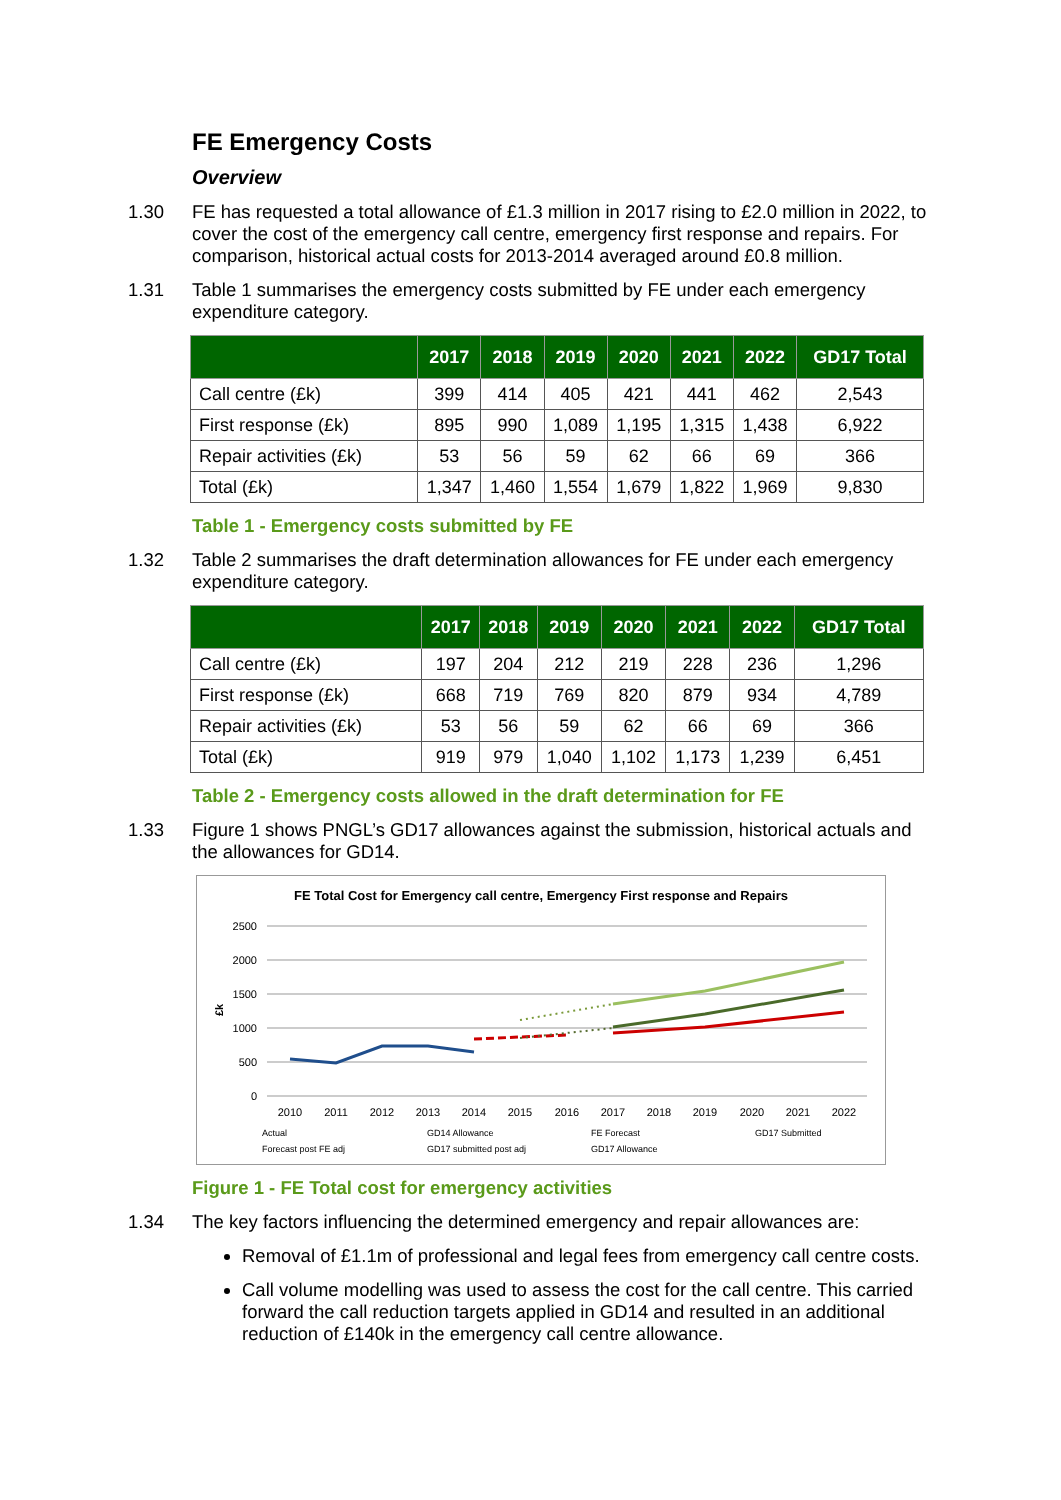FE Emergency Costs
Overview
1.30 FE has requested a total allowance of £1.3 million in 2017 rising to £2.0 million in 2022, to cover the cost of the emergency call centre, emergency first response and repairs. For comparison, historical actual costs for 2013-2014 averaged around £0.8 million.
1.31 Table 1 summarises the emergency costs submitted by FE under each emergency expenditure category.
| | 2017 | 2018 | 2019 | 2020 | 2021 | 2022 | GD17 Total |
| --- | --- | --- | --- | --- | --- | --- | --- |
| Call centre (£k) | 399 | 414 | 405 | 421 | 441 | 462 | 2,543 |
| First response (£k) | 895 | 990 | 1,089 | 1,195 | 1,315 | 1,438 | 6,922 |
| Repair activities (£k) | 53 | 56 | 59 | 62 | 66 | 69 | 366 |
| Total (£k) | 1,347 | 1,460 | 1,554 | 1,679 | 1,822 | 1,969 | 9,830 |
Table 1 - Emergency costs submitted by FE
1.32 Table 2 summarises the draft determination allowances for FE under each emergency expenditure category.
| | 2017 | 2018 | 2019 | 2020 | 2021 | 2022 | GD17 Total |
| --- | --- | --- | --- | --- | --- | --- | --- |
| Call centre (£k) | 197 | 204 | 212 | 219 | 228 | 236 | 1,296 |
| First response (£k) | 668 | 719 | 769 | 820 | 879 | 934 | 4,789 |
| Repair activities (£k) | 53 | 56 | 59 | 62 | 66 | 69 | 366 |
| Total (£k) | 919 | 979 | 1,040 | 1,102 | 1,173 | 1,239 | 6,451 |
Table 2 - Emergency costs allowed in the draft determination for FE
1.33 Figure 1 shows PNGL’s GD17 allowances against the submission, historical actuals and the allowances for GD14.
FE Total Cost for Emergency call centre, Emergency First response and Repairs
2500
2000
1500
1000
500
0
£k
2010
2011
2012
2013
2014
2015
2016
2017
2018
2019
2020
2021
2022
Actual
GD14 Allowance
FE Forecast
GD17 Submitted
Forecast post FE adj
GD17 submitted post adj
GD17 Allowance
Figure 1 - FE Total cost for emergency activities
1.34 The key factors influencing the determined emergency and repair allowances are:
Removal of £1.1m of professional and legal fees from emergency call centre costs.
Call volume modelling was used to assess the cost for the call centre. This carried forward the call reduction targets applied in GD14 and resulted in an additional reduction of £140k in the emergency call centre allowance.